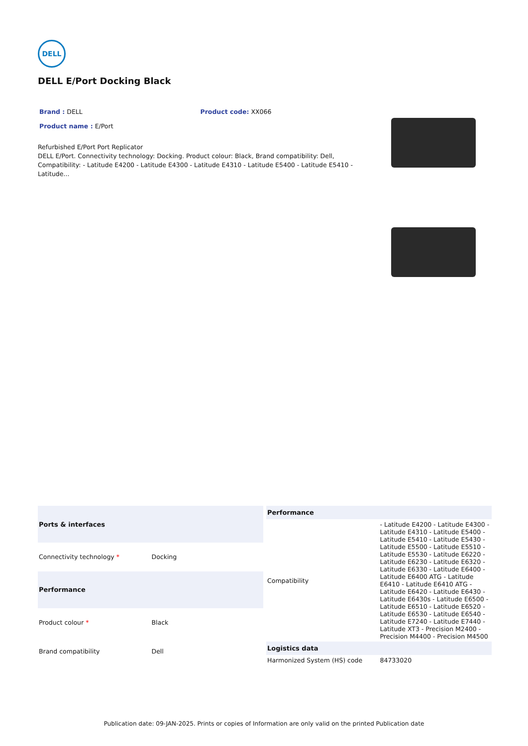DELL
DELL E/Port Docking Black
Brand : DELL Product code: XX066
Product name : E/Port
Refurbished E/Port Port Replicator
DELL E/Port. Connectivity technology: Docking. Product colour: Black, Brand compatibility: Dell, Compatibility: - Latitude E4200 - Latitude E4300 - Latitude E4310 - Latitude E5400 - Latitude E5410 - Latitude...
| Ports & interfaces | |
| --- | --- |
| Connectivity technology * | Docking |
| Performance | |
| Product colour * | Black |
| Brand compatibility | Dell |
| Performance | |
| --- | --- |
| Compatibility | - Latitude E4200 - Latitude E4300 - Latitude E4310 - Latitude E5400 - Latitude E5410 - Latitude E5430 - Latitude E5500 - Latitude E5510 - Latitude E5530 - Latitude E6220 - Latitude E6230 - Latitude E6320 - Latitude E6330 - Latitude E6400 - Latitude E6400 ATG - Latitude E6410 - Latitude E6410 ATG - Latitude E6420 - Latitude E6430 - Latitude E6430s - Latitude E6500 - Latitude E6510 - Latitude E6520 - Latitude E6530 - Latitude E6540 - Latitude E7240 - Latitude E7440 - Latitude XT3 - Precision M2400 - Precision M4400 - Precision M4500 |
| Logistics data | |
| Harmonized System (HS) code | 84733020 |
Publication date: 09-JAN-2025. Prints or copies of Information are only valid on the printed Publication date